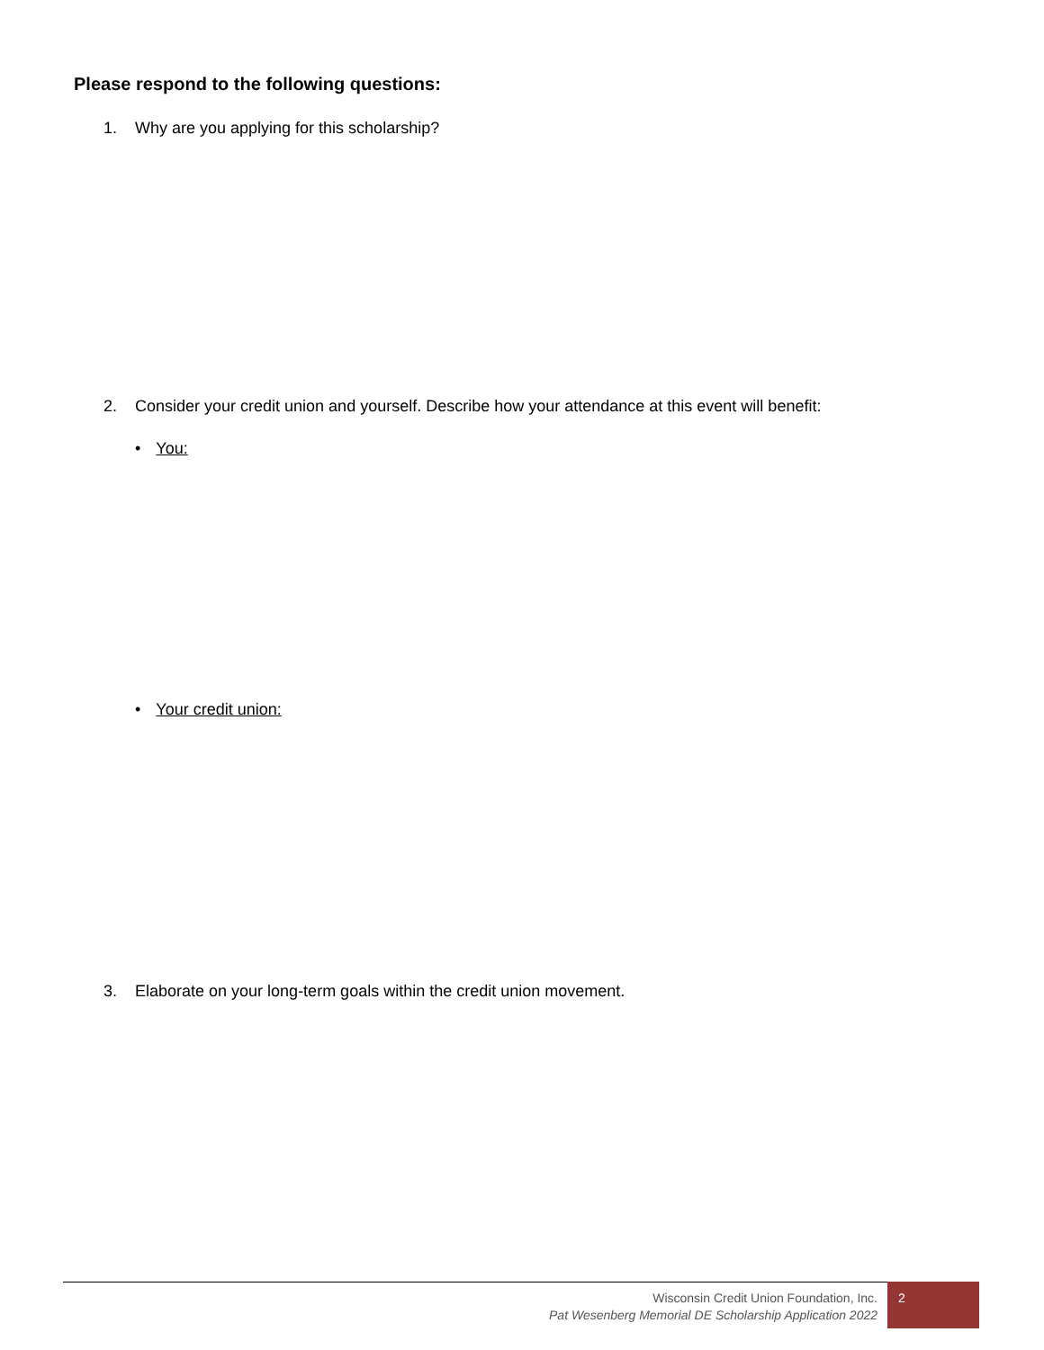Please respond to the following questions:
1. Why are you applying for this scholarship?
2. Consider your credit union and yourself. Describe how your attendance at this event will benefit:
• You:
• Your credit union:
3. Elaborate on your long-term goals within the credit union movement.
Wisconsin Credit Union Foundation, Inc.
Pat Wesenberg Memorial DE Scholarship Application 2022
2